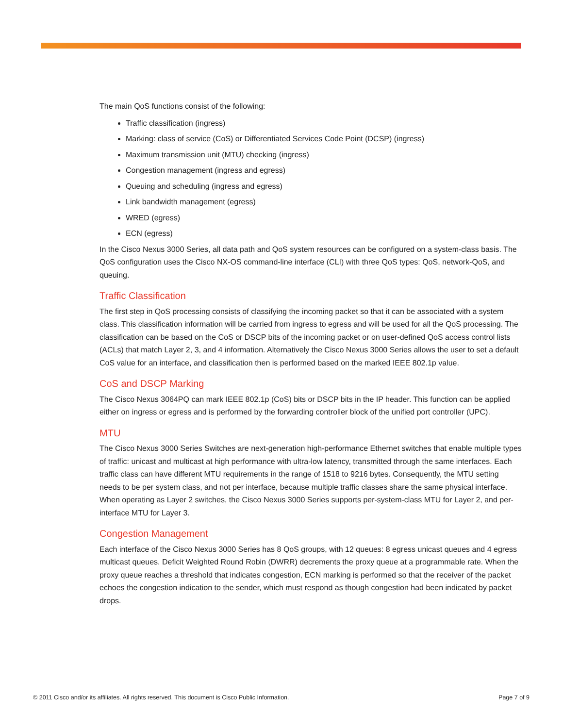The main QoS functions consist of the following:
Traffic classification (ingress)
Marking: class of service (CoS) or Differentiated Services Code Point (DCSP) (ingress)
Maximum transmission unit (MTU) checking (ingress)
Congestion management (ingress and egress)
Queuing and scheduling (ingress and egress)
Link bandwidth management (egress)
WRED (egress)
ECN (egress)
In the Cisco Nexus 3000 Series, all data path and QoS system resources can be configured on a system-class basis. The QoS configuration uses the Cisco NX-OS command-line interface (CLI) with three QoS types: QoS, network-QoS, and queuing.
Traffic Classification
The first step in QoS processing consists of classifying the incoming packet so that it can be associated with a system class. This classification information will be carried from ingress to egress and will be used for all the QoS processing. The classification can be based on the CoS or DSCP bits of the incoming packet or on user-defined QoS access control lists (ACLs) that match Layer 2, 3, and 4 information. Alternatively the Cisco Nexus 3000 Series allows the user to set a default CoS value for an interface, and classification then is performed based on the marked IEEE 802.1p value.
CoS and DSCP Marking
The Cisco Nexus 3064PQ can mark IEEE 802.1p (CoS) bits or DSCP bits in the IP header. This function can be applied either on ingress or egress and is performed by the forwarding controller block of the unified port controller (UPC).
MTU
The Cisco Nexus 3000 Series Switches are next-generation high-performance Ethernet switches that enable multiple types of traffic: unicast and multicast at high performance with ultra-low latency, transmitted through the same interfaces. Each traffic class can have different MTU requirements in the range of 1518 to 9216 bytes. Consequently, the MTU setting needs to be per system class, and not per interface, because multiple traffic classes share the same physical interface. When operating as Layer 2 switches, the Cisco Nexus 3000 Series supports per-system-class MTU for Layer 2, and per-interface MTU for Layer 3.
Congestion Management
Each interface of the Cisco Nexus 3000 Series has 8 QoS groups, with 12 queues: 8 egress unicast queues and 4 egress multicast queues. Deficit Weighted Round Robin (DWRR) decrements the proxy queue at a programmable rate. When the proxy queue reaches a threshold that indicates congestion, ECN marking is performed so that the receiver of the packet echoes the congestion indication to the sender, which must respond as though congestion had been indicated by packet drops.
© 2011 Cisco and/or its affiliates. All rights reserved. This document is Cisco Public Information. Page 7 of 9